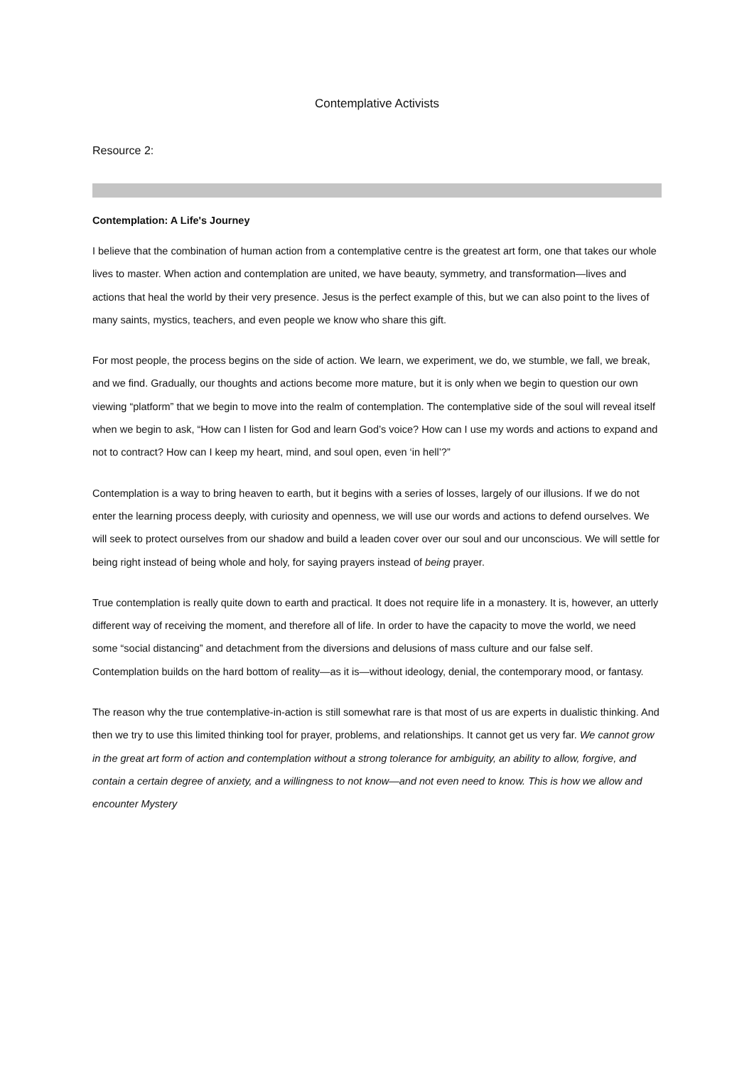Contemplative Activists
Resource 2:
Contemplation: A Life's Journey
I believe that the combination of human action from a contemplative centre is the greatest art form, one that takes our whole lives to master. When action and contemplation are united, we have beauty, symmetry, and transformation—lives and actions that heal the world by their very presence. Jesus is the perfect example of this, but we can also point to the lives of many saints, mystics, teachers, and even people we know who share this gift.
For most people, the process begins on the side of action. We learn, we experiment, we do, we stumble, we fall, we break, and we find. Gradually, our thoughts and actions become more mature, but it is only when we begin to question our own viewing “platform” that we begin to move into the realm of contemplation. The contemplative side of the soul will reveal itself when we begin to ask, “How can I listen for God and learn God’s voice? How can I use my words and actions to expand and not to contract? How can I keep my heart, mind, and soul open, even ‘in hell’?”
Contemplation is a way to bring heaven to earth, but it begins with a series of losses, largely of our illusions. If we do not enter the learning process deeply, with curiosity and openness, we will use our words and actions to defend ourselves. We will seek to protect ourselves from our shadow and build a leaden cover over our soul and our unconscious. We will settle for being right instead of being whole and holy, for saying prayers instead of being prayer.
True contemplation is really quite down to earth and practical. It does not require life in a monastery. It is, however, an utterly different way of receiving the moment, and therefore all of life. In order to have the capacity to move the world, we need some “social distancing” and detachment from the diversions and delusions of mass culture and our false self. Contemplation builds on the hard bottom of reality—as it is—without ideology, denial, the contemporary mood, or fantasy.
The reason why the true contemplative-in-action is still somewhat rare is that most of us are experts in dualistic thinking. And then we try to use this limited thinking tool for prayer, problems, and relationships. It cannot get us very far. We cannot grow in the great art form of action and contemplation without a strong tolerance for ambiguity, an ability to allow, forgive, and contain a certain degree of anxiety, and a willingness to not know—and not even need to know. This is how we allow and encounter Mystery